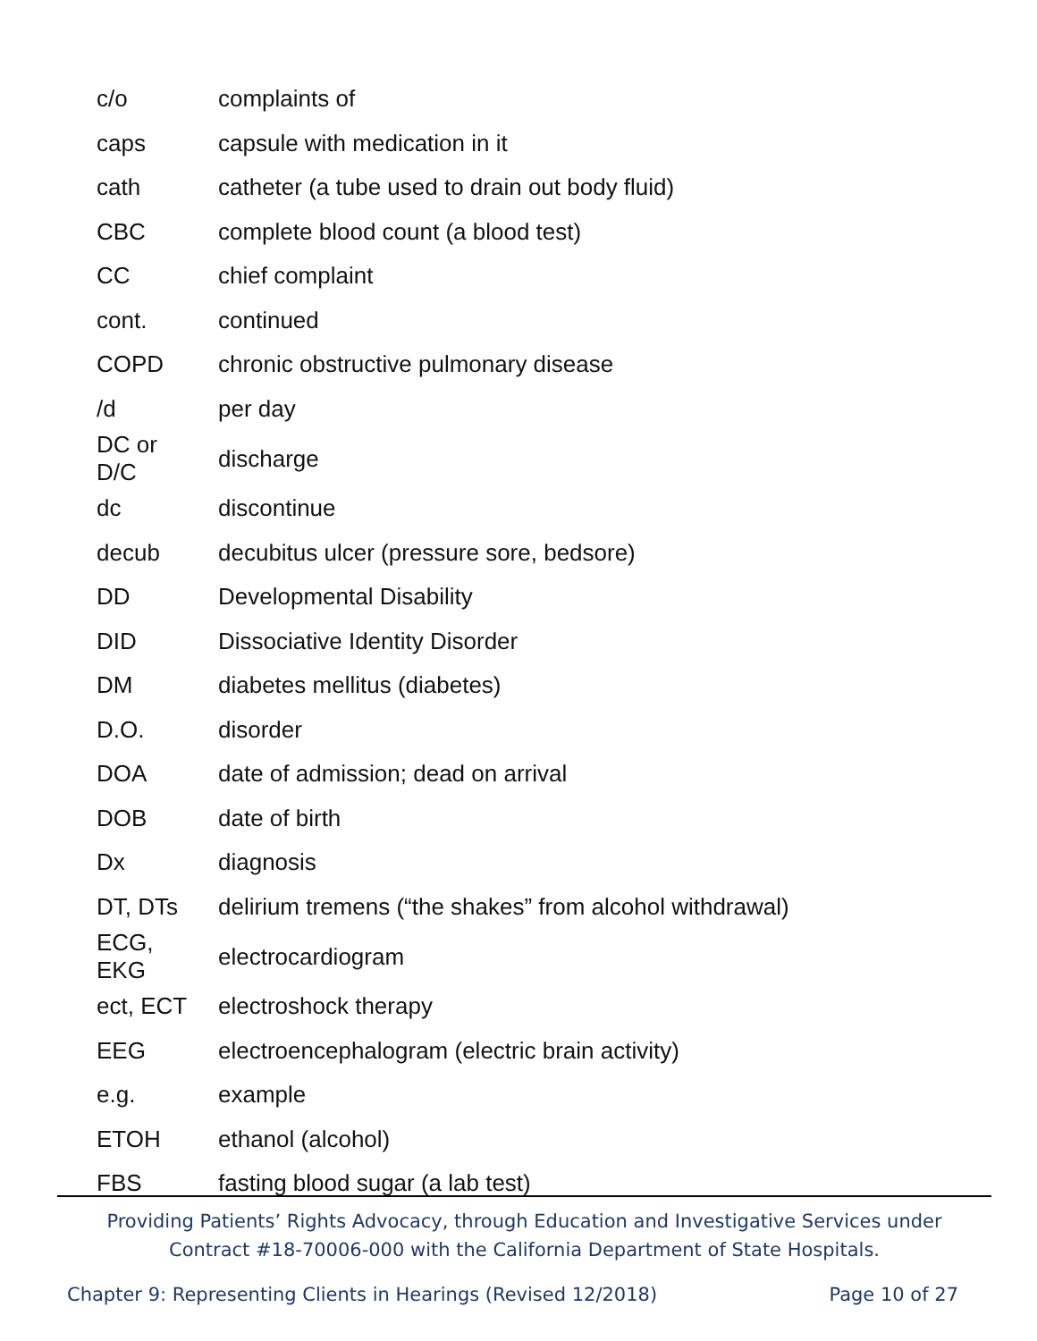| c/o | complaints of |
| caps | capsule with medication in it |
| cath | catheter (a tube used to drain out body fluid) |
| CBC | complete blood count (a blood test) |
| CC | chief complaint |
| cont. | continued |
| COPD | chronic obstructive pulmonary disease |
| /d | per day |
| DC or D/C | discharge |
| dc | discontinue |
| decub | decubitus ulcer (pressure sore, bedsore) |
| DD | Developmental Disability |
| DID | Dissociative Identity Disorder |
| DM | diabetes mellitus (diabetes) |
| D.O. | disorder |
| DOA | date of admission; dead on arrival |
| DOB | date of birth |
| Dx | diagnosis |
| DT, DTs | delirium tremens (“the shakes” from alcohol withdrawal) |
| ECG, EKG | electrocardiogram |
| ect, ECT | electroshock therapy |
| EEG | electroencephalogram (electric brain activity) |
| e.g. | example |
| ETOH | ethanol (alcohol) |
| FBS | fasting blood sugar (a lab test) |
Providing Patients’ Rights Advocacy, through Education and Investigative Services under
Contract #18-70006-000 with the California Department of State Hospitals.
Chapter 9: Representing Clients in Hearings (Revised 12/2018) Page 10 of 27